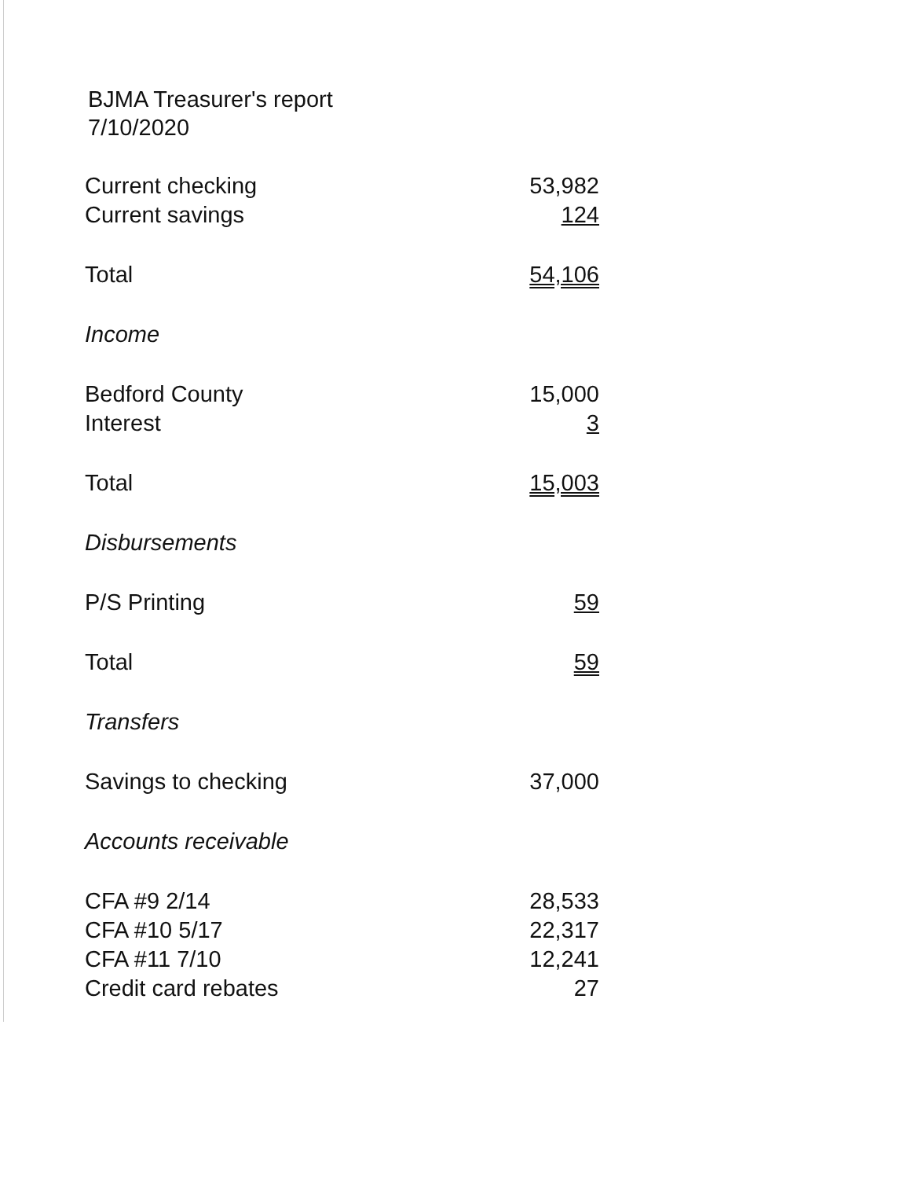BJMA Treasurer's report
7/10/2020
| Current checking | 53,982 |
| Current savings | 124 |
| Total | 54,106 |
| Income | |
| Bedford County | 15,000 |
| Interest | 3 |
| Total | 15,003 |
| Disbursements | |
| P/S Printing | 59 |
| Total | 59 |
| Transfers | |
| Savings to checking | 37,000 |
| Accounts receivable | |
| CFA #9 2/14 | 28,533 |
| CFA #10 5/17 | 22,317 |
| CFA #11 7/10 | 12,241 |
| Credit card rebates | 27 |